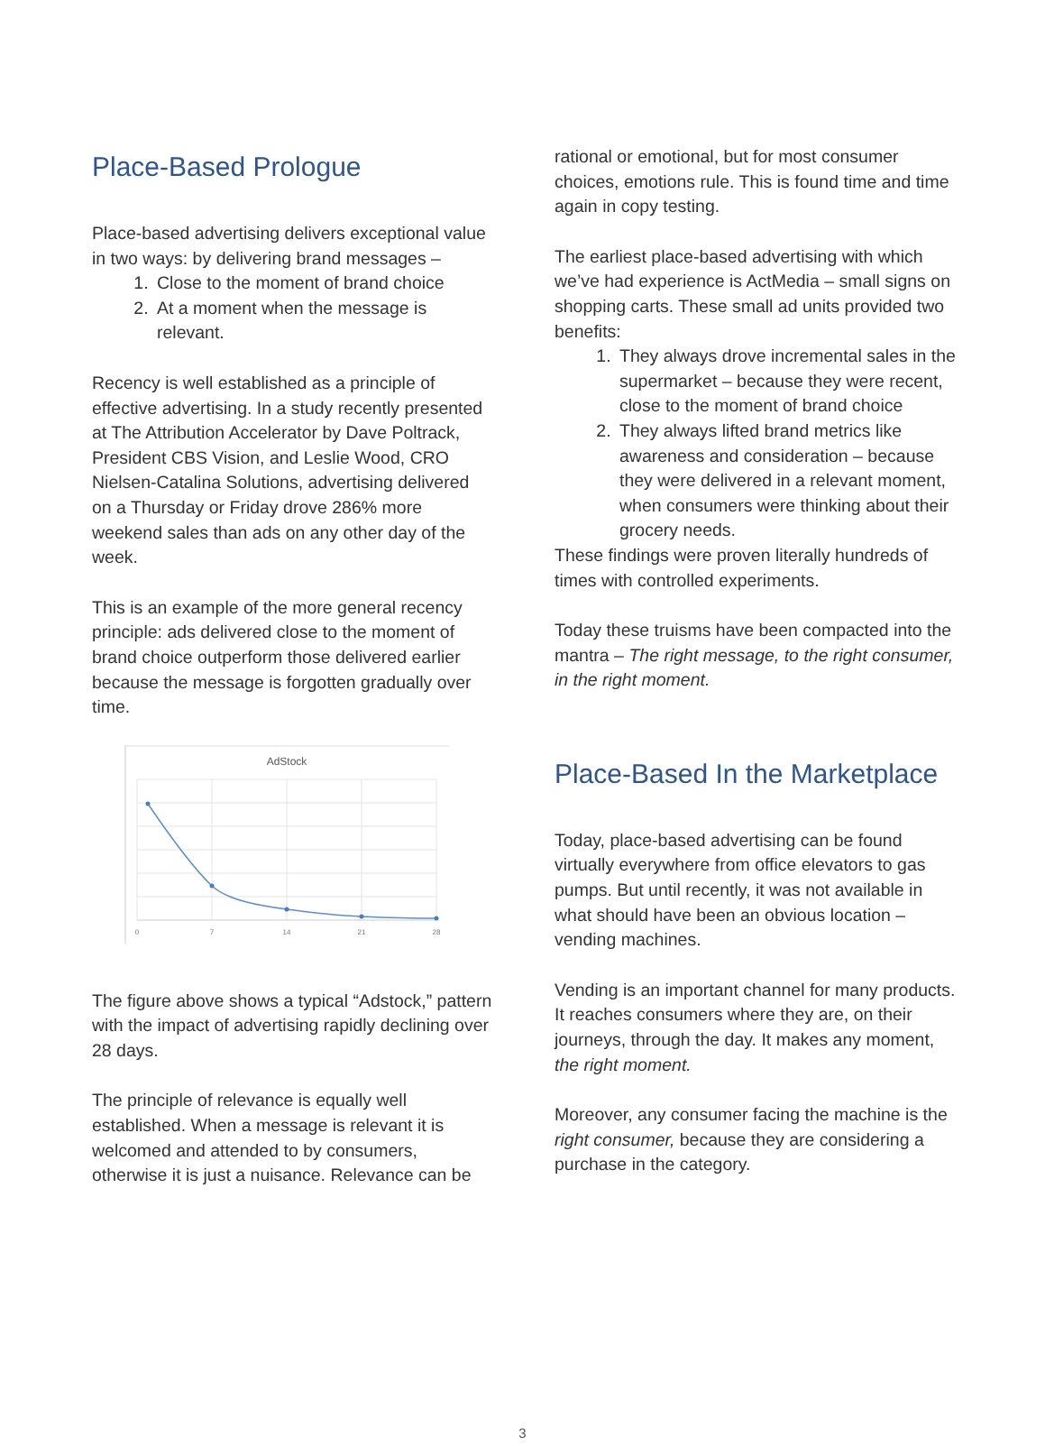Place-Based Prologue
Place-based advertising delivers exceptional value in two ways: by delivering brand messages –
1. Close to the moment of brand choice
2. At a moment when the message is relevant.
Recency is well established as a principle of effective advertising. In a study recently presented at The Attribution Accelerator by Dave Poltrack, President CBS Vision, and Leslie Wood, CRO Nielsen-Catalina Solutions, advertising delivered on a Thursday or Friday drove 286% more weekend sales than ads on any other day of the week.
This is an example of the more general recency principle: ads delivered close to the moment of brand choice outperform those delivered earlier because the message is forgotten gradually over time.
AdStock
0
7
14
21
28
The figure above shows a typical “Adstock,” pattern with the impact of advertising rapidly declining over 28 days.
The principle of relevance is equally well established. When a message is relevant it is welcomed and attended to by consumers, otherwise it is just a nuisance. Relevance can be
rational or emotional, but for most consumer choices, emotions rule. This is found time and time again in copy testing.
The earliest place-based advertising with which we’ve had experience is ActMedia – small signs on shopping carts. These small ad units provided two benefits:
1. They always drove incremental sales in the supermarket – because they were recent, close to the moment of brand choice
2. They always lifted brand metrics like awareness and consideration – because they were delivered in a relevant moment, when consumers were thinking about their grocery needs.
These findings were proven literally hundreds of times with controlled experiments.
Today these truisms have been compacted into the mantra – The right message, to the right consumer, in the right moment.
Place-Based In the Marketplace
Today, place-based advertising can be found virtually everywhere from office elevators to gas pumps. But until recently, it was not available in what should have been an obvious location – vending machines.
Vending is an important channel for many products. It reaches consumers where they are, on their journeys, through the day. It makes any moment, the right moment.
Moreover, any consumer facing the machine is the right consumer, because they are considering a purchase in the category.
3